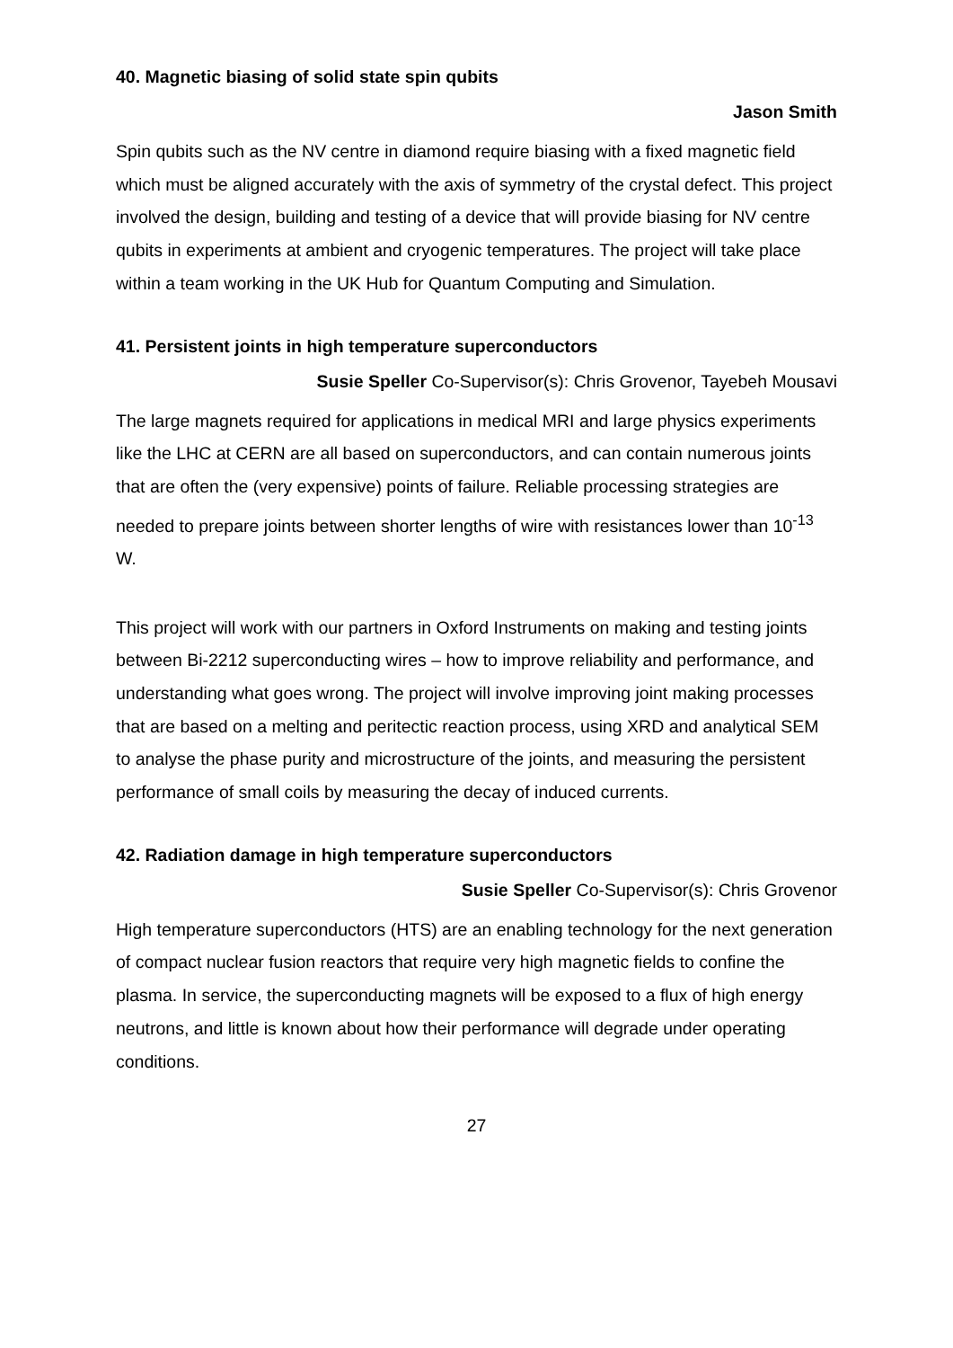40. Magnetic biasing of solid state spin qubits
Jason Smith
Spin qubits such as the NV centre in diamond require biasing with a fixed magnetic field which must be aligned accurately with the axis of symmetry of the crystal defect. This project involved the design, building and testing of a device that will provide biasing for NV centre qubits in experiments at ambient and cryogenic temperatures. The project will take place within a team working in the UK Hub for Quantum Computing and Simulation.
41. Persistent joints in high temperature superconductors
Susie Speller Co-Supervisor(s): Chris Grovenor, Tayebeh Mousavi
The large magnets required for applications in medical MRI and large physics experiments like the LHC at CERN are all based on superconductors, and can contain numerous joints that are often the (very expensive) points of failure. Reliable processing strategies are needed to prepare joints between shorter lengths of wire with resistances lower than 10<sup>-13</sup> W.
This project will work with our partners in Oxford Instruments on making and testing joints between Bi-2212 superconducting wires – how to improve reliability and performance, and understanding what goes wrong. The project will involve improving joint making processes that are based on a melting and peritectic reaction process, using XRD and analytical SEM to analyse the phase purity and microstructure of the joints, and measuring the persistent performance of small coils by measuring the decay of induced currents.
42. Radiation damage in high temperature superconductors
Susie Speller Co-Supervisor(s): Chris Grovenor
High temperature superconductors (HTS) are an enabling technology for the next generation of compact nuclear fusion reactors that require very high magnetic fields to confine the plasma. In service, the superconducting magnets will be exposed to a flux of high energy neutrons, and little is known about how their performance will degrade under operating conditions.
27